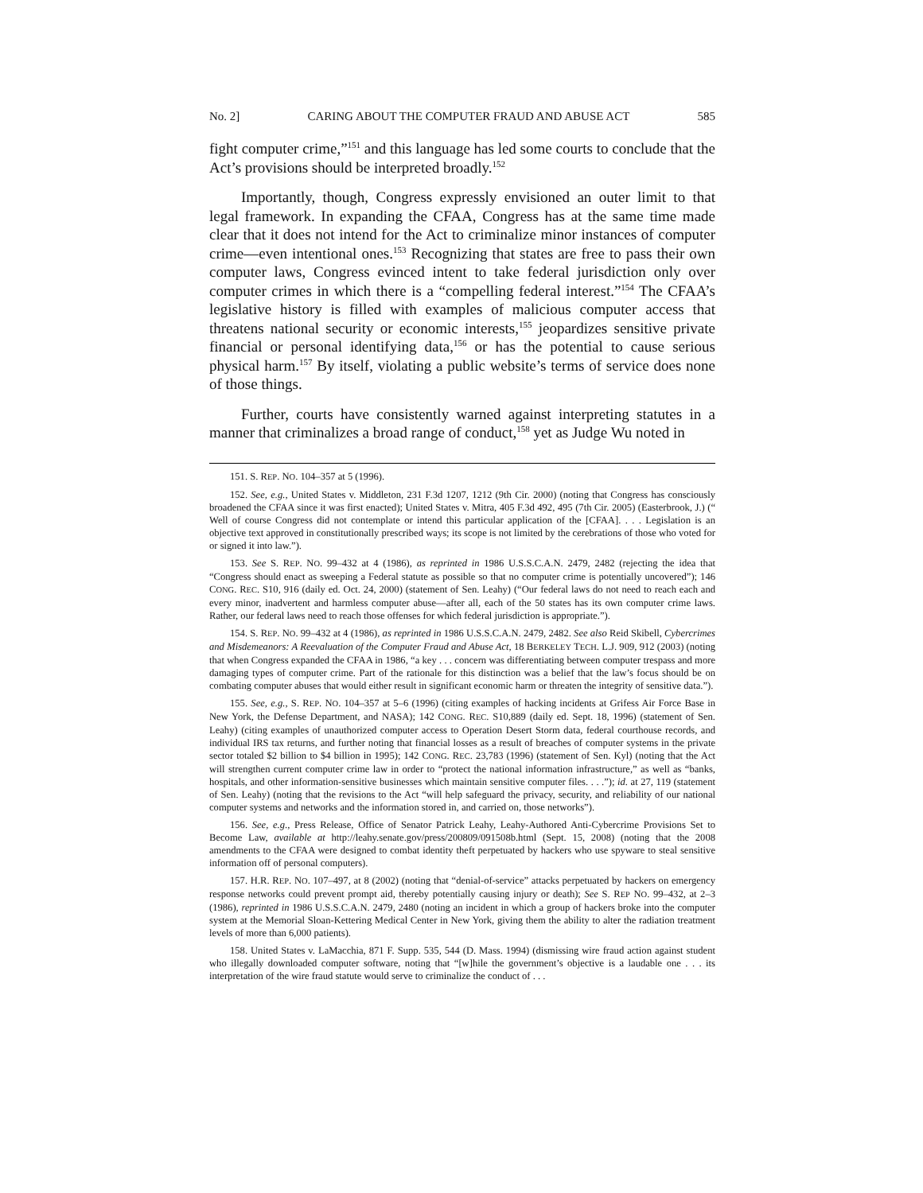No. 2] CARING ABOUT THE COMPUTER FRAUD AND ABUSE ACT 585
fight computer crime,”<sup>151</sup> and this language has led some courts to conclude that the Act’s provisions should be interpreted broadly.<sup>152</sup>
Importantly, though, Congress expressly envisioned an outer limit to that legal framework. In expanding the CFAA, Congress has at the same time made clear that it does not intend for the Act to criminalize minor instances of computer crime—even intentional ones.<sup>153</sup> Recognizing that states are free to pass their own computer laws, Congress evinced intent to take federal jurisdiction only over computer crimes in which there is a “compelling federal interest.”<sup>154</sup> The CFAA’s legislative history is filled with examples of malicious computer access that threatens national security or economic interests,<sup>155</sup> jeopardizes sensitive private financial or personal identifying data,<sup>156</sup> or has the potential to cause serious physical harm.<sup>157</sup> By itself, violating a public website’s terms of service does none of those things.
Further, courts have consistently warned against interpreting statutes in a manner that criminalizes a broad range of conduct,<sup>158</sup> yet as Judge Wu noted in
151. S. REP. NO. 104–357 at 5 (1996).
152. See, e.g., United States v. Middleton, 231 F.3d 1207, 1212 (9th Cir. 2000) (noting that Congress has consciously broadened the CFAA since it was first enacted); United States v. Mitra, 405 F.3d 492, 495 (7th Cir. 2005) (Easterbrook, J.) (“ Well of course Congress did not contemplate or intend this particular application of the [CFAA]. . . . Legislation is an objective text approved in constitutionally prescribed ways; its scope is not limited by the cerebrations of those who voted for or signed it into law.”).
153. See S. REP. NO. 99–432 at 4 (1986), as reprinted in 1986 U.S.S.C.A.N. 2479, 2482 (rejecting the idea that “Congress should enact as sweeping a Federal statute as possible so that no computer crime is potentially uncovered”); 146 CONG. REC. S10, 916 (daily ed. Oct. 24, 2000) (statement of Sen. Leahy) (“Our federal laws do not need to reach each and every minor, inadvertent and harmless computer abuse—after all, each of the 50 states has its own computer crime laws. Rather, our federal laws need to reach those offenses for which federal jurisdiction is appropriate.”).
154. S. REP. NO. 99–432 at 4 (1986), as reprinted in 1986 U.S.S.C.A.N. 2479, 2482. See also Reid Skibell, Cybercrimes and Misdemeanors: A Reevaluation of the Computer Fraud and Abuse Act, 18 BERKELEY TECH. L.J. 909, 912 (2003) (noting that when Congress expanded the CFAA in 1986, “a key . . . concern was differentiating between computer trespass and more damaging types of computer crime. Part of the rationale for this distinction was a belief that the law’s focus should be on combating computer abuses that would either result in significant economic harm or threaten the integrity of sensitive data.”).
155. See, e.g., S. REP. NO. 104–357 at 5–6 (1996) (citing examples of hacking incidents at Grifess Air Force Base in New York, the Defense Department, and NASA); 142 CONG. REC. S10,889 (daily ed. Sept. 18, 1996) (statement of Sen. Leahy) (citing examples of unauthorized computer access to Operation Desert Storm data, federal courthouse records, and individual IRS tax returns, and further noting that financial losses as a result of breaches of computer systems in the private sector totaled $2 billion to $4 billion in 1995); 142 CONG. REC. 23,783 (1996) (statement of Sen. Kyl) (noting that the Act will strengthen current computer crime law in order to “protect the national information infrastructure,” as well as “banks, hospitals, and other information-sensitive businesses which maintain sensitive computer files. . . .”); id. at 27, 119 (statement of Sen. Leahy) (noting that the revisions to the Act “will help safeguard the privacy, security, and reliability of our national computer systems and networks and the information stored in, and carried on, those networks”).
156. See, e.g., Press Release, Office of Senator Patrick Leahy, Leahy-Authored Anti-Cybercrime Provisions Set to Become Law, available at http://leahy.senate.gov/press/200809/091508b.html (Sept. 15, 2008) (noting that the 2008 amendments to the CFAA were designed to combat identity theft perpetuated by hackers who use spyware to steal sensitive information off of personal computers).
157. H.R. REP. NO. 107–497, at 8 (2002) (noting that “denial-of-service” attacks perpetuated by hackers on emergency response networks could prevent prompt aid, thereby potentially causing injury or death); See S. REP NO. 99–432, at 2–3 (1986), reprinted in 1986 U.S.S.C.A.N. 2479, 2480 (noting an incident in which a group of hackers broke into the computer system at the Memorial Sloan-Kettering Medical Center in New York, giving them the ability to alter the radiation treatment levels of more than 6,000 patients).
158. United States v. LaMacchia, 871 F. Supp. 535, 544 (D. Mass. 1994) (dismissing wire fraud action against student who illegally downloaded computer software, noting that “[w]hile the government’s objective is a laudable one . . . its interpretation of the wire fraud statute would serve to criminalize the conduct of . . .